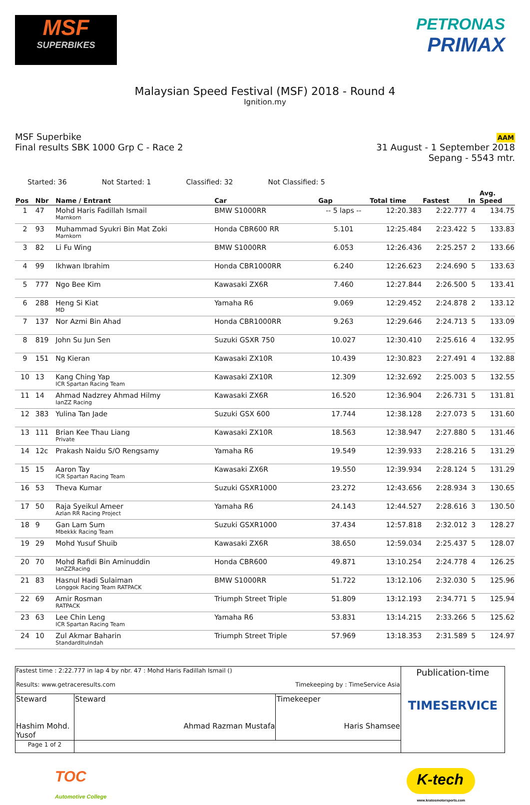MSF
SUPERBIKES
PETRONAS
PRIMAX
Malaysian Speed Festival (MSF) 2018 - Round 4
Ignition.my
MSF Superbike
Final results SBK 1000 Grp C - Race 2
AAM
31 August - 1 September 2018
Sepang - 5543 mtr.
Started: 36 Not Started: 1 Classified: 32 Not Classified: 5
| Pos | Nbr | Name / Entrant | Car | Gap | Total time | Fastest | In | Avg. Speed |
| --- | --- | --- | --- | --- | --- | --- | --- | --- |
| 1 | 47 | Mohd Haris Fadillah Ismail Marnkorn | BMW S1000RR | -- 5 laps -- | 12:20.383 | 2:22.777 | 4 | 134.75 |
| 2 | 93 | Muhammad Syukri Bin Mat Zoki Marnkorn | Honda CBR600 RR | 5.101 | 12:25.484 | 2:23.422 | 5 | 133.83 |
| 3 | 82 | Li Fu Wing | BMW S1000RR | 6.053 | 12:26.436 | 2:25.257 | 2 | 133.66 |
| 4 | 99 | Ikhwan Ibrahim | Honda CBR1000RR | 6.240 | 12:26.623 | 2:24.690 | 5 | 133.63 |
| 5 | 777 | Ngo Bee Kim | Kawasaki ZX6R | 7.460 | 12:27.844 | 2:26.500 | 5 | 133.41 |
| 6 | 288 | Heng Si Kiat MD | Yamaha R6 | 9.069 | 12:29.452 | 2:24.878 | 2 | 133.12 |
| 7 | 137 | Nor Azmi Bin Ahad | Honda CBR1000RR | 9.263 | 12:29.646 | 2:24.713 | 5 | 133.09 |
| 8 | 819 | John Su Jun Sen | Suzuki GSXR 750 | 10.027 | 12:30.410 | 2:25.616 | 4 | 132.95 |
| 9 | 151 | Ng Kieran | Kawasaki ZX10R | 10.439 | 12:30.823 | 2:27.491 | 4 | 132.88 |
| 10 | 13 | Kang Ching Yap ICR Spartan Racing Team | Kawasaki ZX10R | 12.309 | 12:32.692 | 2:25.003 | 5 | 132.55 |
| 11 | 14 | Ahmad Nadzrey Ahmad Hilmy IanZZ Racing | Kawasaki ZX6R | 16.520 | 12:36.904 | 2:26.731 | 5 | 131.81 |
| 12 | 383 | Yulina Tan Jade | Suzuki GSX 600 | 17.744 | 12:38.128 | 2:27.073 | 5 | 131.60 |
| 13 | 111 | Brian Kee Thau Liang Private | Kawasaki ZX10R | 18.563 | 12:38.947 | 2:27.880 | 5 | 131.46 |
| 14 | 12c | Prakash Naidu S/O Rengsamy | Yamaha R6 | 19.549 | 12:39.933 | 2:28.216 | 5 | 131.29 |
| 15 | 15 | Aaron Tay ICR Spartan Racing Team | Kawasaki ZX6R | 19.550 | 12:39.934 | 2:28.124 | 5 | 131.29 |
| 16 | 53 | Theva Kumar | Suzuki GSXR1000 | 23.272 | 12:43.656 | 2:28.934 | 3 | 130.65 |
| 17 | 50 | Raja Syeikul Ameer Azlan RR Racing Project | Yamaha R6 | 24.143 | 12:44.527 | 2:28.616 | 3 | 130.50 |
| 18 | 9 | Gan Lam Sum Mbekkk Racing Team | Suzuki GSXR1000 | 37.434 | 12:57.818 | 2:32.012 | 3 | 128.27 |
| 19 | 29 | Mohd Yusuf Shuib | Kawasaki ZX6R | 38.650 | 12:59.034 | 2:25.437 | 5 | 128.07 |
| 20 | 70 | Mohd Rafidi Bin Aminuddin IanZZRacing | Honda CBR600 | 49.871 | 13:10.254 | 2:24.778 | 4 | 126.25 |
| 21 | 83 | Hasnul Hadi Sulaiman Longgok Racing Team RATPACK | BMW S1000RR | 51.722 | 13:12.106 | 2:32.030 | 5 | 125.96 |
| 22 | 69 | Amir Rosman RATPACK | Triumph Street Triple | 51.809 | 13:12.193 | 2:34.771 | 5 | 125.94 |
| 23 | 63 | Lee Chin Leng ICR Spartan Racing Team | Yamaha R6 | 53.831 | 13:14.215 | 2:33.266 | 5 | 125.62 |
| 24 | 10 | Zul Akmar Baharin StandardItuIndah | Triumph Street Triple | 57.969 | 13:18.353 | 2:31.589 | 5 | 124.97 |
| Fastest time : 2:22.777 in lap 4 by nbr. 47 : Mohd Haris Fadillah Ismail () Results: www.getraceresults.com Timekeeping by : TimeService Asia | | | Publication-time TIMESERVICE |
| Steward Hashim Mohd. Yusof | Steward Ahmad Razman Mustafa | Timekeeper Haris Shamsee | |
| Page 1 of 2 | | | |
TOC
Automotive College K-tech
www.kratosmotorsports.com